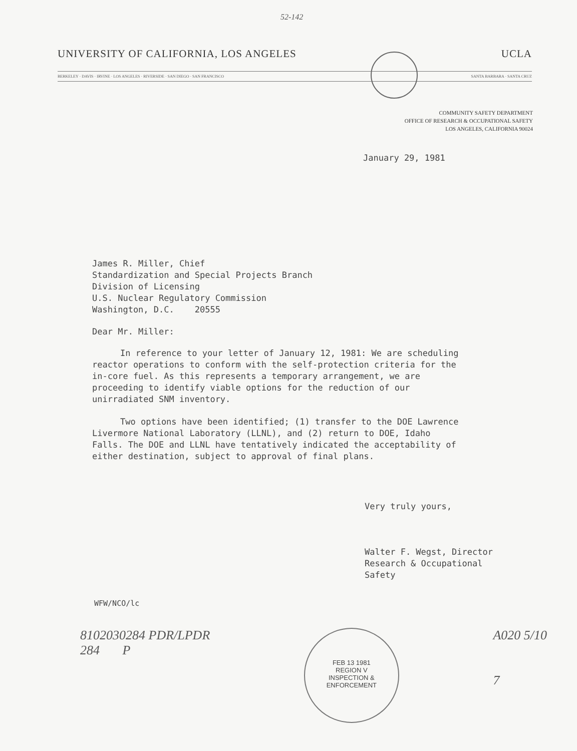52-142
UNIVERSITY OF CALIFORNIA, LOS ANGELES UCLA
BERKELEY · DAVIS · IRVINE · LOS ANGELES · RIVERSIDE · SAN DIEGO · SAN FRANCISCO SANTA BARBARA · SANTA CRUZ
COMMUNITY SAFETY DEPARTMENT
OFFICE OF RESEARCH & OCCUPATIONAL SAFETY
LOS ANGELES, CALIFORNIA 90024
January 29, 1981
James R. Miller, Chief
Standardization and Special Projects Branch
Division of Licensing
U.S. Nuclear Regulatory Commission
Washington, D.C. 20555
Dear Mr. Miller:
In reference to your letter of January 12, 1981: We are scheduling reactor operations to conform with the self-protection criteria for the in-core fuel. As this represents a temporary arrangement, we are proceeding to identify viable options for the reduction of our unirradiated SNM inventory.
Two options have been identified; (1) transfer to the DOE Lawrence Livermore National Laboratory (LLNL), and (2) return to DOE, Idaho Falls. The DOE and LLNL have tentatively indicated the acceptability of either destination, subject to approval of final plans.
Very truly yours,
Walter F. Wegst, Director
Research & Occupational
Safety
WFW/NCO/lc
8102030284 PDR/LPDR
284 P
FEB 13 1981
REGION V
INSPECTION & ENFORCEMENT
A020 5/10
7